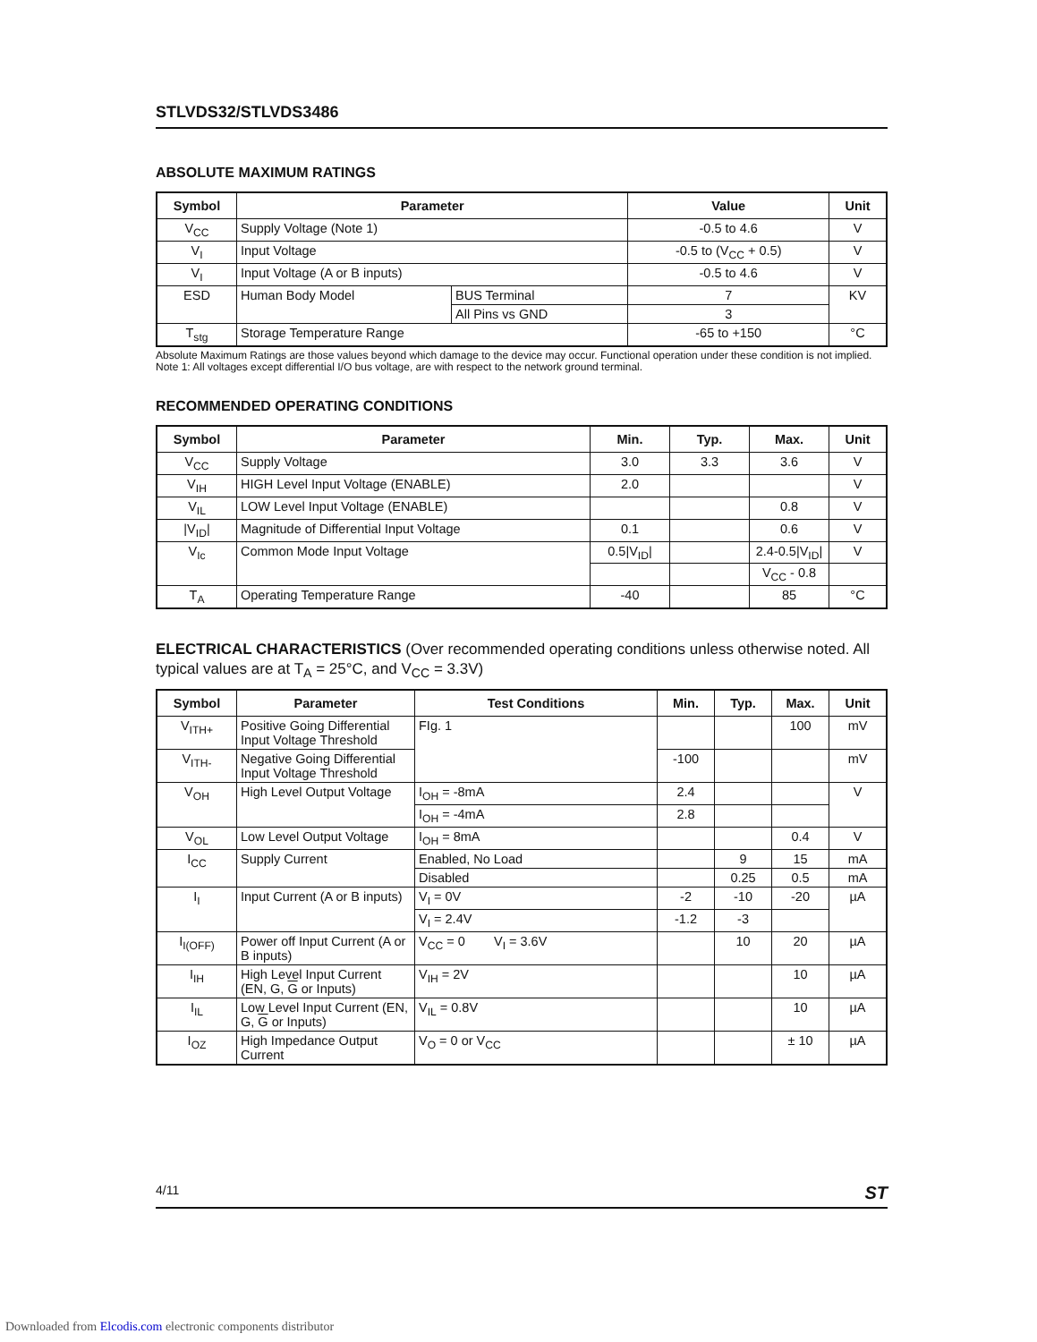STLVDS32/STLVDS3486
ABSOLUTE MAXIMUM RATINGS
| Symbol | Parameter | | Value | Unit |
| --- | --- | --- | --- | --- |
| V<sub>CC</sub> | Supply Voltage (Note 1) | | -0.5 to 4.6 | V |
| V<sub>I</sub> | Input Voltage | | -0.5 to (V<sub>CC</sub> + 0.5) | V |
| V<sub>I</sub> | Input Voltage (A or B inputs) | | -0.5 to 4.6 | V |
| ESD | Human Body Model | BUS Terminal | 7 | KV |
| | | All Pins vs GND | 3 | |
| T<sub>stg</sub> | Storage Temperature Range | | -65 to +150 | °C |
Absolute Maximum Ratings are those values beyond which damage to the device may occur. Functional operation under these condition is not implied.
Note 1: All voltages except differential I/O bus voltage, are with respect to the network ground terminal.
RECOMMENDED OPERATING CONDITIONS
| Symbol | Parameter | Min. | Typ. | Max. | Unit |
| --- | --- | --- | --- | --- | --- |
| V<sub>CC</sub> | Supply Voltage | 3.0 | 3.3 | 3.6 | V |
| V<sub>IH</sub> | HIGH Level Input Voltage (ENABLE) | 2.0 | | | V |
| V<sub>IL</sub> | LOW Level Input Voltage (ENABLE) | | | 0.8 | V |
| /V<sub>ID</sub>/ | Magnitude of Differential Input Voltage | 0.1 | | 0.6 | V |
| V<sub>Ic</sub> | Common Mode Input Voltage | 0.5/V<sub>ID</sub>/ | | 2.4-0.5/V<sub>ID</sub>/ | V |
| | | | | V<sub>CC</sub> - 0.8 | |
| T<sub>A</sub> | Operating Temperature Range | -40 | | 85 | °C |
ELECTRICAL CHARACTERISTICS (Over recommended operating conditions unless otherwise noted. All typical values are at T<sub>A</sub> = 25°C, and V<sub>CC</sub> = 3.3V)
| Symbol | Parameter | Test Conditions | Min. | Typ. | Max. | Unit |
| --- | --- | --- | --- | --- | --- | --- |
| V<sub>ITH+</sub> | Positive Going Differential Input Voltage Threshold | FIg. 1 | | | 100 | mV |
| V<sub>ITH-</sub> | Negative Going Differential Input Voltage Threshold | | -100 | | | mV |
| V<sub>OH</sub> | High Level Output Voltage | I<sub>OH</sub> = -8mA | 2.4 | | | V |
| | | I<sub>OH</sub> = -4mA | 2.8 | | | |
| V<sub>OL</sub> | Low Level Output Voltage | I<sub>OH</sub> = 8mA | | | 0.4 | V |
| I<sub>CC</sub> | Supply Current | Enabled, No Load | | 9 | 15 | mA |
| | | Disabled | | 0.25 | 0.5 | mA |
| I<sub>I</sub> | Input Current (A or B inputs) | V<sub>I</sub> = 0V | -2 | -10 | -20 | µA |
| | | V<sub>I</sub> = 2.4V | -1.2 | -3 | | |
| I<sub>I(OFF)</sub> | Power off Input Current (A or B inputs) | V<sub>CC</sub> = 0 V<sub>I</sub> = 3.6V | | 10 | 20 | µA |
| I<sub>IH</sub> | High Level Input Current (EN, G, G or Inputs) | V<sub>IH</sub> = 2V | | | 10 | µA |
| I<sub>IL</sub> | Low Level Input Current (EN, G, G or Inputs) | V<sub>IL</sub> = 0.8V | | | 10 | µA |
| I<sub>OZ</sub> | High Impedance Output Current | V<sub>O</sub> = 0 or V<sub>CC</sub> | | | ± 10 | µA |
4/11 ST
Downloaded from Elcodis.com electronic components distributor